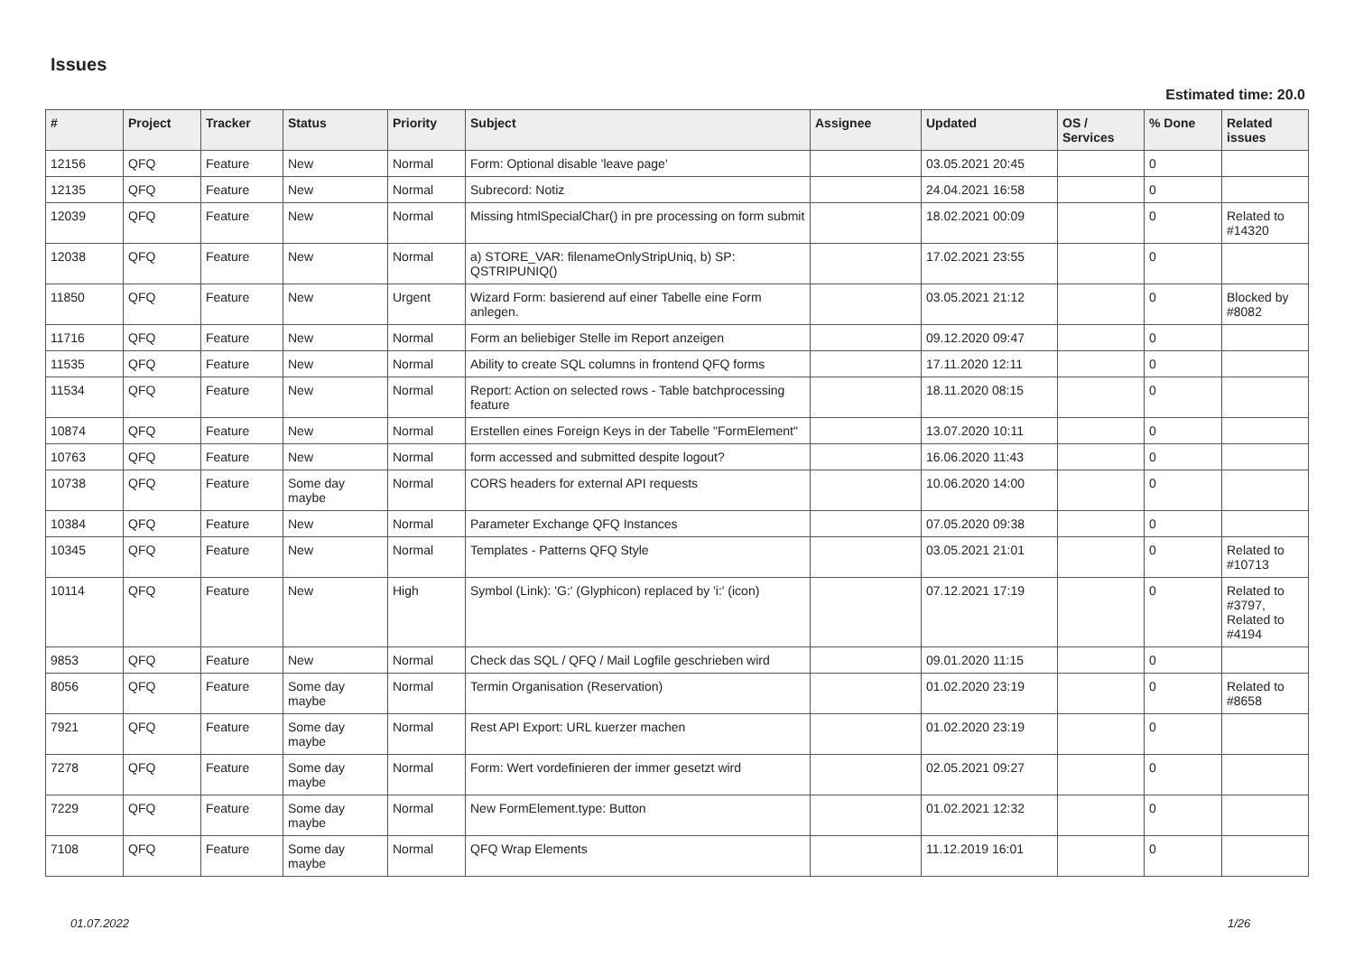Issues
Estimated time: 20.0
| # | Project | Tracker | Status | Priority | Subject | Assignee | Updated | OS / Services | % Done | Related issues |
| --- | --- | --- | --- | --- | --- | --- | --- | --- | --- | --- |
| 12156 | QFQ | Feature | New | Normal | Form: Optional disable 'leave page' | | 03.05.2021 20:45 | | 0 | |
| 12135 | QFQ | Feature | New | Normal | Subrecord: Notiz | | 24.04.2021 16:58 | | 0 | |
| 12039 | QFQ | Feature | New | Normal | Missing htmlSpecialChar() in pre processing on form submit | | 18.02.2021 00:09 | | 0 | Related to #14320 |
| 12038 | QFQ | Feature | New | Normal | a) STORE_VAR: filenameOnlyStripUniq, b) SP: QSTRIPUNIQ() | | 17.02.2021 23:55 | | 0 | |
| 11850 | QFQ | Feature | New | Urgent | Wizard Form: basierend auf einer Tabelle eine Form anlegen. | | 03.05.2021 21:12 | | 0 | Blocked by #8082 |
| 11716 | QFQ | Feature | New | Normal | Form an beliebiger Stelle im Report anzeigen | | 09.12.2020 09:47 | | 0 | |
| 11535 | QFQ | Feature | New | Normal | Ability to create SQL columns in frontend QFQ forms | | 17.11.2020 12:11 | | 0 | |
| 11534 | QFQ | Feature | New | Normal | Report: Action on selected rows - Table batchprocessing feature | | 18.11.2020 08:15 | | 0 | |
| 10874 | QFQ | Feature | New | Normal | Erstellen eines Foreign Keys in der Tabelle "FormElement" | | 13.07.2020 10:11 | | 0 | |
| 10763 | QFQ | Feature | New | Normal | form accessed and submitted despite logout? | | 16.06.2020 11:43 | | 0 | |
| 10738 | QFQ | Feature | Some day maybe | Normal | CORS headers for external API requests | | 10.06.2020 14:00 | | 0 | |
| 10384 | QFQ | Feature | New | Normal | Parameter Exchange QFQ Instances | | 07.05.2020 09:38 | | 0 | |
| 10345 | QFQ | Feature | New | Normal | Templates - Patterns QFQ Style | | 03.05.2021 21:01 | | 0 | Related to #10713 |
| 10114 | QFQ | Feature | New | High | Symbol (Link): 'G:' (Glyphicon) replaced by 'i:' (icon) | | 07.12.2021 17:19 | | 0 | Related to #3797, Related to #4194 |
| 9853 | QFQ | Feature | New | Normal | Check das SQL / QFQ / Mail Logfile geschrieben wird | | 09.01.2020 11:15 | | 0 | |
| 8056 | QFQ | Feature | Some day maybe | Normal | Termin Organisation (Reservation) | | 01.02.2020 23:19 | | 0 | Related to #8658 |
| 7921 | QFQ | Feature | Some day maybe | Normal | Rest API Export: URL kuerzer machen | | 01.02.2020 23:19 | | 0 | |
| 7278 | QFQ | Feature | Some day maybe | Normal | Form: Wert vordefinieren der immer gesetzt wird | | 02.05.2021 09:27 | | 0 | |
| 7229 | QFQ | Feature | Some day maybe | Normal | New FormElement.type: Button | | 01.02.2021 12:32 | | 0 | |
| 7108 | QFQ | Feature | Some day maybe | Normal | QFQ Wrap Elements | | 11.12.2019 16:01 | | 0 | |
01.07.2022 1/26